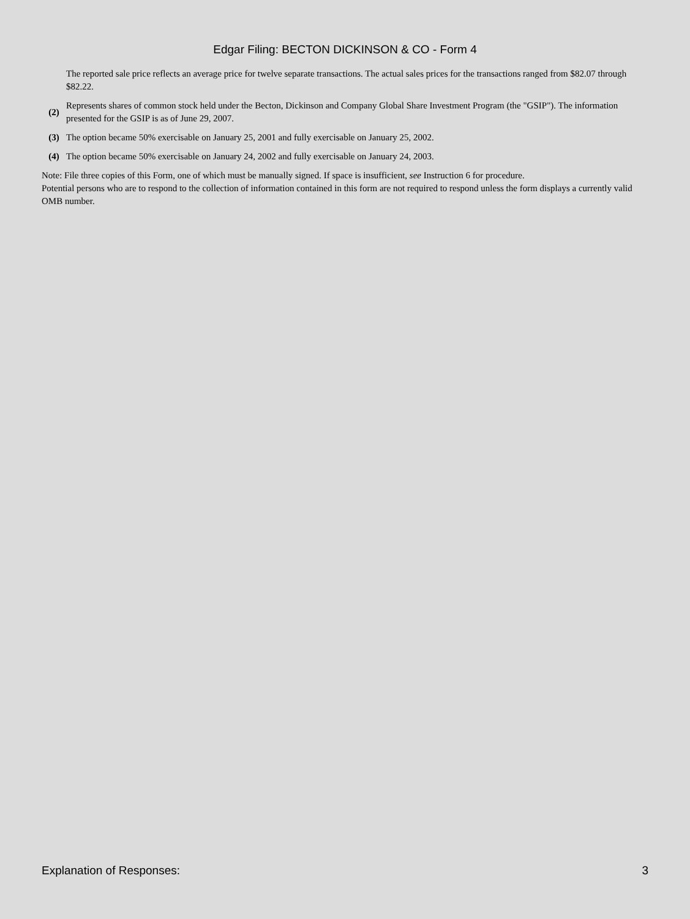Edgar Filing: BECTON DICKINSON & CO - Form 4
| | The reported sale price reflects an average price for twelve separate transactions. The actual sales prices for the transactions ranged from $82.07 through $82.22. |
| (2) | Represents shares of common stock held under the Becton, Dickinson and Company Global Share Investment Program (the "GSIP"). The information presented for the GSIP is as of June 29, 2007. |
| (3) | The option became 50% exercisable on January 25, 2001 and fully exercisable on January 25, 2002. |
| (4) | The option became 50% exercisable on January 24, 2002 and fully exercisable on January 24, 2003. |
Note: File three copies of this Form, one of which must be manually signed. If space is insufficient, see Instruction 6 for procedure.
Potential persons who are to respond to the collection of information contained in this form are not required to respond unless the form displays a currently valid OMB number.
Explanation of Responses: 3